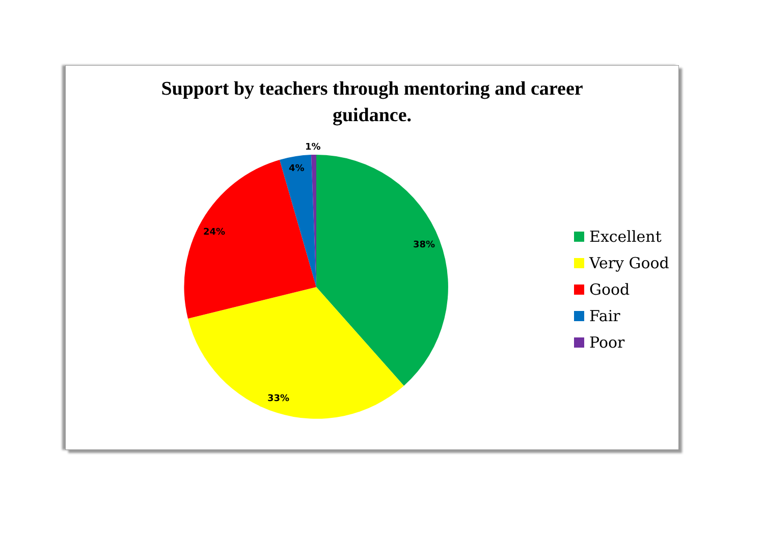Support by teachers through mentoring and career
guidance.
1%
4%
24%
38%
33%
Excellent
Very Good
Good
Fair
Poor